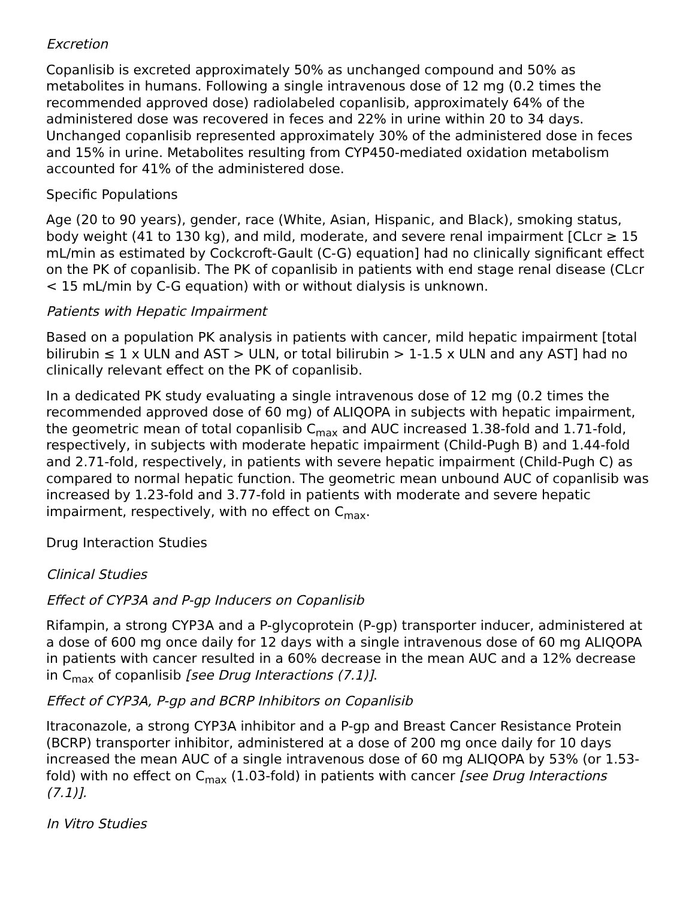Excretion
Copanlisib is excreted approximately 50% as unchanged compound and 50% as metabolites in humans. Following a single intravenous dose of 12 mg (0.2 times the recommended approved dose) radiolabeled copanlisib, approximately 64% of the administered dose was recovered in feces and 22% in urine within 20 to 34 days. Unchanged copanlisib represented approximately 30% of the administered dose in feces and 15% in urine. Metabolites resulting from CYP450-mediated oxidation metabolism accounted for 41% of the administered dose.
Specific Populations
Age (20 to 90 years), gender, race (White, Asian, Hispanic, and Black), smoking status, body weight (41 to 130 kg), and mild, moderate, and severe renal impairment [CLcr ≥ 15 mL/min as estimated by Cockcroft-Gault (C-G) equation] had no clinically significant effect on the PK of copanlisib. The PK of copanlisib in patients with end stage renal disease (CLcr < 15 mL/min by C-G equation) with or without dialysis is unknown.
Patients with Hepatic Impairment
Based on a population PK analysis in patients with cancer, mild hepatic impairment [total bilirubin ≤ 1 x ULN and AST > ULN, or total bilirubin > 1-1.5 x ULN and any AST] had no clinically relevant effect on the PK of copanlisib.
In a dedicated PK study evaluating a single intravenous dose of 12 mg (0.2 times the recommended approved dose of 60 mg) of ALIQOPA in subjects with hepatic impairment, the geometric mean of total copanlisib C<sub>max</sub> and AUC increased 1.38-fold and 1.71-fold, respectively, in subjects with moderate hepatic impairment (Child-Pugh B) and 1.44-fold and 2.71-fold, respectively, in patients with severe hepatic impairment (Child-Pugh C) as compared to normal hepatic function. The geometric mean unbound AUC of copanlisib was increased by 1.23-fold and 3.77-fold in patients with moderate and severe hepatic impairment, respectively, with no effect on C<sub>max</sub>.
Drug Interaction Studies
Clinical Studies
Effect of CYP3A and P-gp Inducers on Copanlisib
Rifampin, a strong CYP3A and a P-glycoprotein (P-gp) transporter inducer, administered at a dose of 600 mg once daily for 12 days with a single intravenous dose of 60 mg ALIQOPA in patients with cancer resulted in a 60% decrease in the mean AUC and a 12% decrease in C<sub>max</sub> of copanlisib [see Drug Interactions (7.1)].
Effect of CYP3A, P-gp and BCRP Inhibitors on Copanlisib
Itraconazole, a strong CYP3A inhibitor and a P-gp and Breast Cancer Resistance Protein (BCRP) transporter inhibitor, administered at a dose of 200 mg once daily for 10 days increased the mean AUC of a single intravenous dose of 60 mg ALIQOPA by 53% (or 1.53-fold) with no effect on C<sub>max</sub> (1.03-fold) in patients with cancer [see Drug Interactions (7.1)].
In Vitro Studies